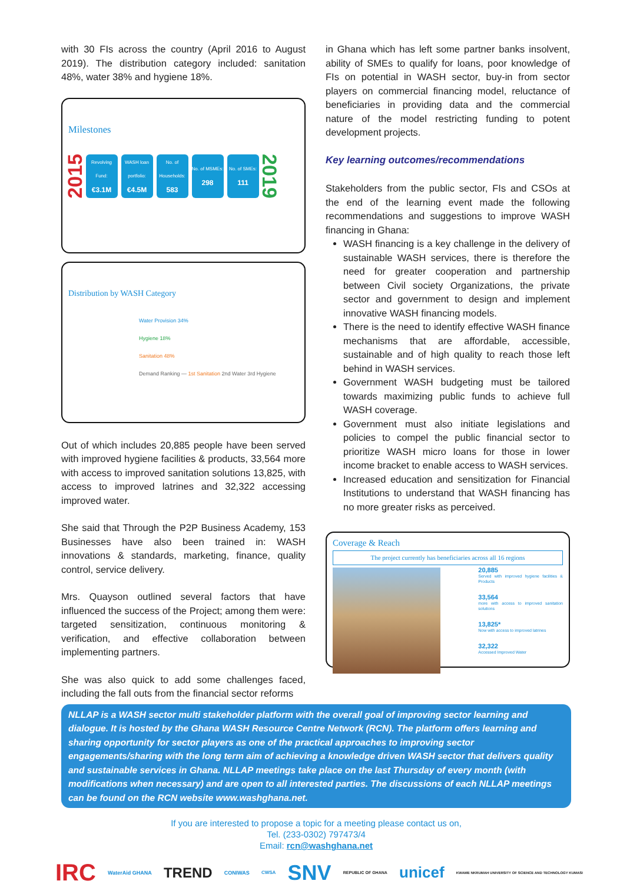with 30 FIs across the country (April 2016 to August 2019). The distribution category included: sanitation 48%, water 38% and hygiene 18%.
Milestones
2015
Revolving Fund:
€3.1M
WASH loan portfolio:
€4.5M
No. of Households:
583
No. of MSMEs:
298
No. of SMEs:
111
2019
Distribution by WASH Category
Water Provision 34%
Hygiene 18%
Sanitation 48%
Demand Ranking — 1st Sanitation 2nd Water 3rd Hygiene
Out of which includes 20,885 people have been served with improved hygiene facilities & products, 33,564 more with access to improved sanitation solutions 13,825, with access to improved latrines and 32,322 accessing improved water.
She said that Through the P2P Business Academy, 153 Businesses have also been trained in: WASH innovations & standards, marketing, finance, quality control, service delivery.
Mrs. Quayson outlined several factors that have influenced the success of the Project; among them were: targeted sensitization, continuous monitoring & verification, and effective collaboration between implementing partners.
She was also quick to add some challenges faced, including the fall outs from the financial sector reforms
in Ghana which has left some partner banks insolvent, ability of SMEs to qualify for loans, poor knowledge of FIs on potential in WASH sector, buy-in from sector players on commercial financing model, reluctance of beneficiaries in providing data and the commercial nature of the model restricting funding to potent development projects.
Key learning outcomes/recommendations
Stakeholders from the public sector, FIs and CSOs at the end of the learning event made the following recommendations and suggestions to improve WASH financing in Ghana:
WASH financing is a key challenge in the delivery of sustainable WASH services, there is therefore the need for greater cooperation and partnership between Civil society Organizations, the private sector and government to design and implement innovative WASH financing models.
There is the need to identify effective WASH finance mechanisms that are affordable, accessible, sustainable and of high quality to reach those left behind in WASH services.
Government WASH budgeting must be tailored towards maximizing public funds to achieve full WASH coverage.
Government must also initiate legislations and policies to compel the public financial sector to prioritize WASH micro loans for those in lower income bracket to enable access to WASH services.
Increased education and sensitization for Financial Institutions to understand that WASH financing has no more greater risks as perceived.
Coverage & Reach
The project currently has beneficiaries across all 16 regions
20,885
Served with improved hygiene facilities & Products
33,564
more with access to improved sanitation solutions
13,825*
Now with access to improved latrines
32,322
Accessed Improved Water
NLLAP is a WASH sector multi stakeholder platform with the overall goal of improving sector learning and dialogue. It is hosted by the Ghana WASH Resource Centre Network (RCN). The platform offers learning and sharing opportunity for sector players as one of the practical approaches to improving sector engagements/sharing with the long term aim of achieving a knowledge driven WASH sector that delivers quality and sustainable services in Ghana. NLLAP meetings take place on the last Thursday of every month (with modifications when necessary) and are open to all interested parties. The discussions of each NLLAP meetings can be found on the RCN website www.washghana.net.
If you are interested to propose a topic for a meeting please contact us on,
Tel. (233-0302) 797473/4
Email: rcn@washghana.net
IRC WaterAid GHANA TREND CONIWAS CWSA SNV REPUBLIC OF GHANA unicef KWAME NKRUMAH UNIVERSITY OF SCIENCE AND TECHNOLOGY KUMASI